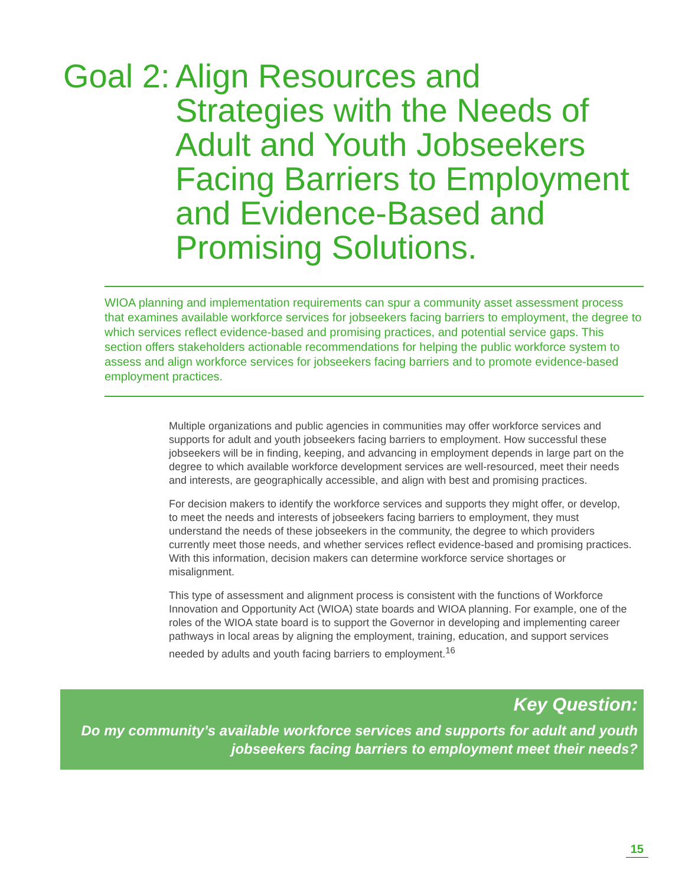Goal 2: Align Resources and Strategies with the Needs of Adult and Youth Jobseekers Facing Barriers to Employment and Evidence-Based and Promising Solutions.
WIOA planning and implementation requirements can spur a community asset assessment process that examines available workforce services for jobseekers facing barriers to employment, the degree to which services reflect evidence-based and promising practices, and potential service gaps. This section offers stakeholders actionable recommendations for helping the public workforce system to assess and align workforce services for jobseekers facing barriers and to promote evidence-based employment practices.
Multiple organizations and public agencies in communities may offer workforce services and supports for adult and youth jobseekers facing barriers to employment. How successful these jobseekers will be in finding, keeping, and advancing in employment depends in large part on the degree to which available workforce development services are well-resourced, meet their needs and interests, are geographically accessible, and align with best and promising practices.
For decision makers to identify the workforce services and supports they might offer, or develop, to meet the needs and interests of jobseekers facing barriers to employment, they must understand the needs of these jobseekers in the community, the degree to which providers currently meet those needs, and whether services reflect evidence-based and promising practices. With this information, decision makers can determine workforce service shortages or misalignment.
This type of assessment and alignment process is consistent with the functions of Workforce Innovation and Opportunity Act (WIOA) state boards and WIOA planning. For example, one of the roles of the WIOA state board is to support the Governor in developing and implementing career pathways in local areas by aligning the employment, training, education, and support services needed by adults and youth facing barriers to employment.<sup>16</sup>
Key Question:
Do my community’s available workforce services and supports for adult and youth jobseekers facing barriers to employment meet their needs?
15